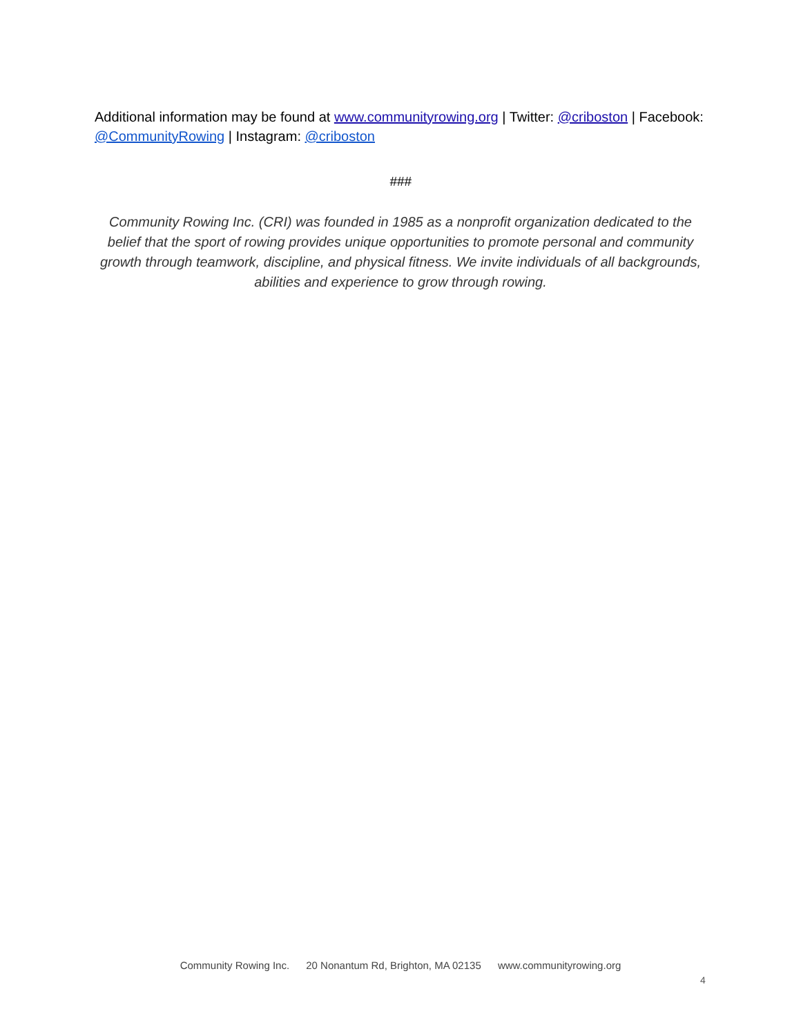Additional information may be found at www.communityrowing.org | Twitter: @criboston | Facebook: @CommunityRowing | Instagram: @criboston
###
Community Rowing Inc. (CRI) was founded in 1985 as a nonprofit organization dedicated to the belief that the sport of rowing provides unique opportunities to promote personal and community growth through teamwork, discipline, and physical fitness. We invite individuals of all backgrounds, abilities and experience to grow through rowing.
Community Rowing Inc. 20 Nonantum Rd, Brighton, MA 02135 www.communityrowing.org
4